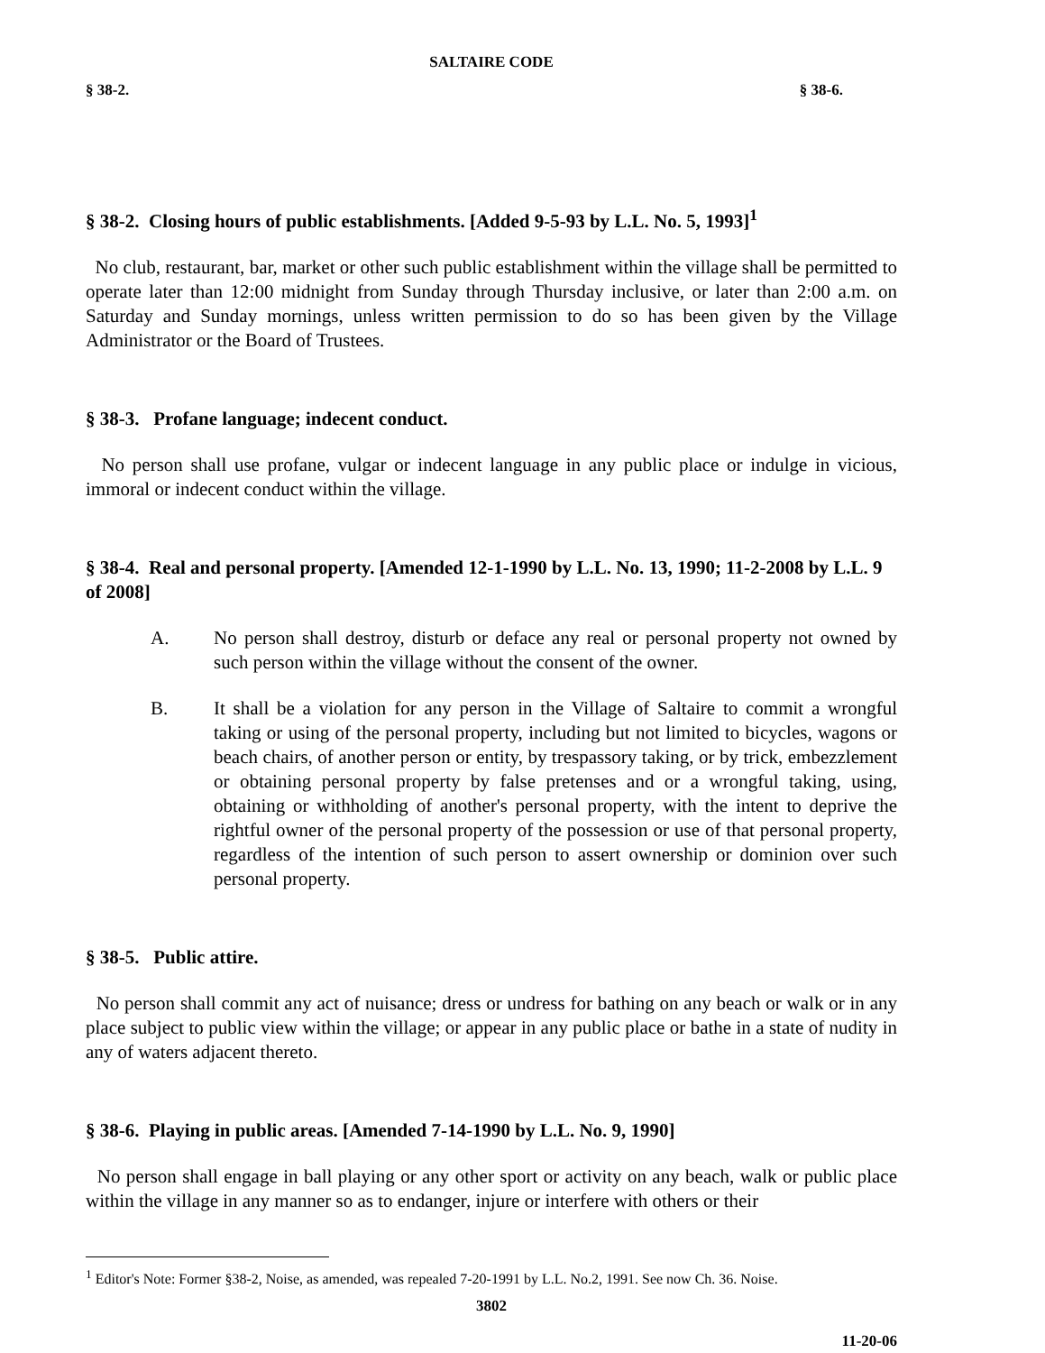SALTAIRE CODE
§ 38-2. § 38-6.
§ 38-2. Closing hours of public establishments. [Added 9-5-93 by L.L. No. 5, 1993]<sup>1</sup>
No club, restaurant, bar, market or other such public establishment within the village shall be permitted to operate later than 12:00 midnight from Sunday through Thursday inclusive, or later than 2:00 a.m. on Saturday and Sunday mornings, unless written permission to do so has been given by the Village Administrator or the Board of Trustees.
§ 38-3. Profane language; indecent conduct.
No person shall use profane, vulgar or indecent language in any public place or indulge in vicious, immoral or indecent conduct within the village.
§ 38-4. Real and personal property. [Amended 12-1-1990 by L.L. No. 13, 1990; 11-2-2008 by L.L. 9 of 2008]
A. No person shall destroy, disturb or deface any real or personal property not owned by such person within the village without the consent of the owner.
B. It shall be a violation for any person in the Village of Saltaire to commit a wrongful taking or using of the personal property, including but not limited to bicycles, wagons or beach chairs, of another person or entity, by trespassory taking, or by trick, embezzlement or obtaining personal property by false pretenses and or a wrongful taking, using, obtaining or withholding of another's personal property, with the intent to deprive the rightful owner of the personal property of the possession or use of that personal property, regardless of the intention of such person to assert ownership or dominion over such personal property.
§ 38-5. Public attire.
No person shall commit any act of nuisance; dress or undress for bathing on any beach or walk or in any place subject to public view within the village; or appear in any public place or bathe in a state of nudity in any of waters adjacent thereto.
§ 38-6. Playing in public areas. [Amended 7-14-1990 by L.L. No. 9, 1990]
No person shall engage in ball playing or any other sport or activity on any beach, walk or public place within the village in any manner so as to endanger, injure or interfere with others or their
<sup>1</sup> Editor's Note: Former §38-2, Noise, as amended, was repealed 7-20-1991 by L.L. No.2, 1991. See now Ch. 36. Noise.
3802
11-20-06